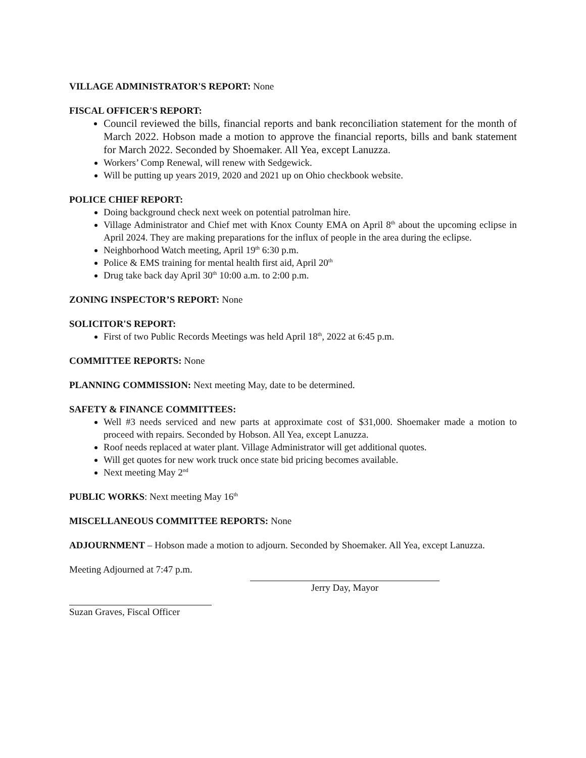VILLAGE ADMINISTRATOR'S REPORT: None
FISCAL OFFICER'S REPORT:
Council reviewed the bills, financial reports and bank reconciliation statement for the month of March 2022. Hobson made a motion to approve the financial reports, bills and bank statement for March 2022. Seconded by Shoemaker. All Yea, except Lanuzza.
Workers’ Comp Renewal, will renew with Sedgewick.
Will be putting up years 2019, 2020 and 2021 up on Ohio checkbook website.
POLICE CHIEF REPORT:
Doing background check next week on potential patrolman hire.
Village Administrator and Chief met with Knox County EMA on April 8<sup>th</sup> about the upcoming eclipse in April 2024. They are making preparations for the influx of people in the area during the eclipse.
Neighborhood Watch meeting, April 19<sup>th</sup> 6:30 p.m.
Police & EMS training for mental health first aid, April 20<sup>th</sup>
Drug take back day April 30<sup>th</sup> 10:00 a.m. to 2:00 p.m.
ZONING INSPECTOR’S REPORT: None
SOLICITOR'S REPORT:
First of two Public Records Meetings was held April 18<sup>th</sup>, 2022 at 6:45 p.m.
COMMITTEE REPORTS: None
PLANNING COMMISSION: Next meeting May, date to be determined.
SAFETY & FINANCE COMMITTEES:
Well #3 needs serviced and new parts at approximate cost of $31,000. Shoemaker made a motion to proceed with repairs. Seconded by Hobson. All Yea, except Lanuzza.
Roof needs replaced at water plant. Village Administrator will get additional quotes.
Will get quotes for new work truck once state bid pricing becomes available.
Next meeting May 2<sup>nd</sup>
PUBLIC WORKS: Next meeting May 16<sup>th</sup>
MISCELLANEOUS COMMITTEE REPORTS: None
ADJOURNMENT – Hobson made a motion to adjourn. Seconded by Shoemaker. All Yea, except Lanuzza.
Meeting Adjourned at 7:47 p.m.
Jerry Day, Mayor
Suzan Graves, Fiscal Officer